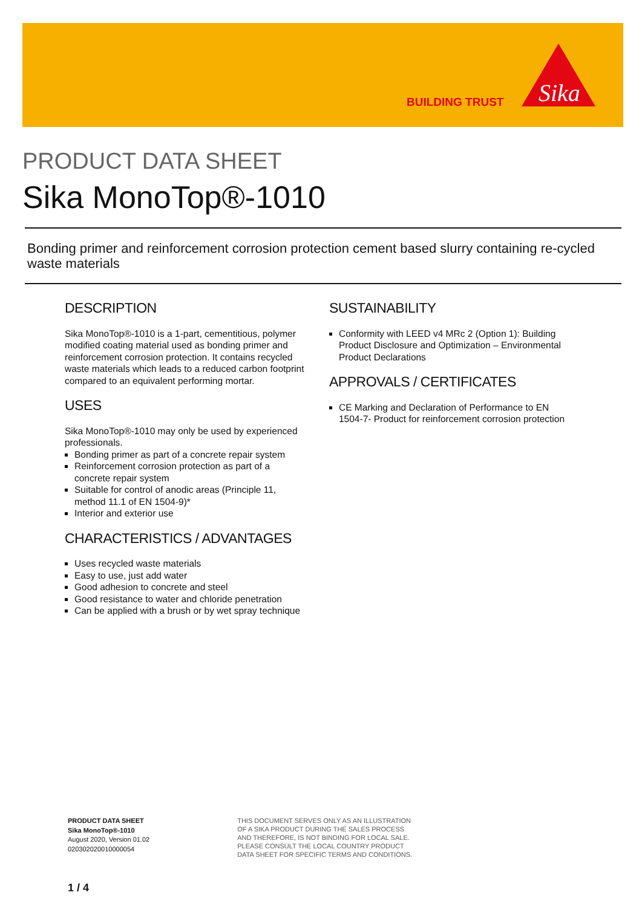BUILDING TRUST
Sika
PRODUCT DATA SHEET
Sika MonoTop®-1010
Bonding primer and reinforcement corrosion protection cement based slurry containing re-cycled waste materials
DESCRIPTION
Sika MonoTop®-1010 is a 1-part, cementitious, polymer modified coating material used as bonding primer and reinforcement corrosion protection. It contains recycled waste materials which leads to a reduced carbon footprint compared to an equivalent performing mortar.
USES
Sika MonoTop®-1010 may only be used by experienced professionals.
Bonding primer as part of a concrete repair system
Reinforcement corrosion protection as part of a concrete repair system
Suitable for control of anodic areas (Principle 11, method 11.1 of EN 1504-9)*
Interior and exterior use
CHARACTERISTICS / ADVANTAGES
Uses recycled waste materials
Easy to use, just add water
Good adhesion to concrete and steel
Good resistance to water and chloride penetration
Can be applied with a brush or by wet spray technique
SUSTAINABILITY
Conformity with LEED v4 MRc 2 (Option 1): Building Product Disclosure and Optimization – Environmental Product Declarations
APPROVALS / CERTIFICATES
CE Marking and Declaration of Performance to EN 1504-7- Product for reinforcement corrosion protection
PRODUCT DATA SHEET
Sika MonoTop®-1010
August 2020, Version 01.02
020302020010000054
THIS DOCUMENT SERVES ONLY AS AN ILLUSTRATION OF A SIKA PRODUCT DURING THE SALES PROCESS AND THEREFORE, IS NOT BINDING FOR LOCAL SALE. PLEASE CONSULT THE LOCAL COUNTRY PRODUCT DATA SHEET FOR SPECIFIC TERMS AND CONDITIONS.
1 / 4